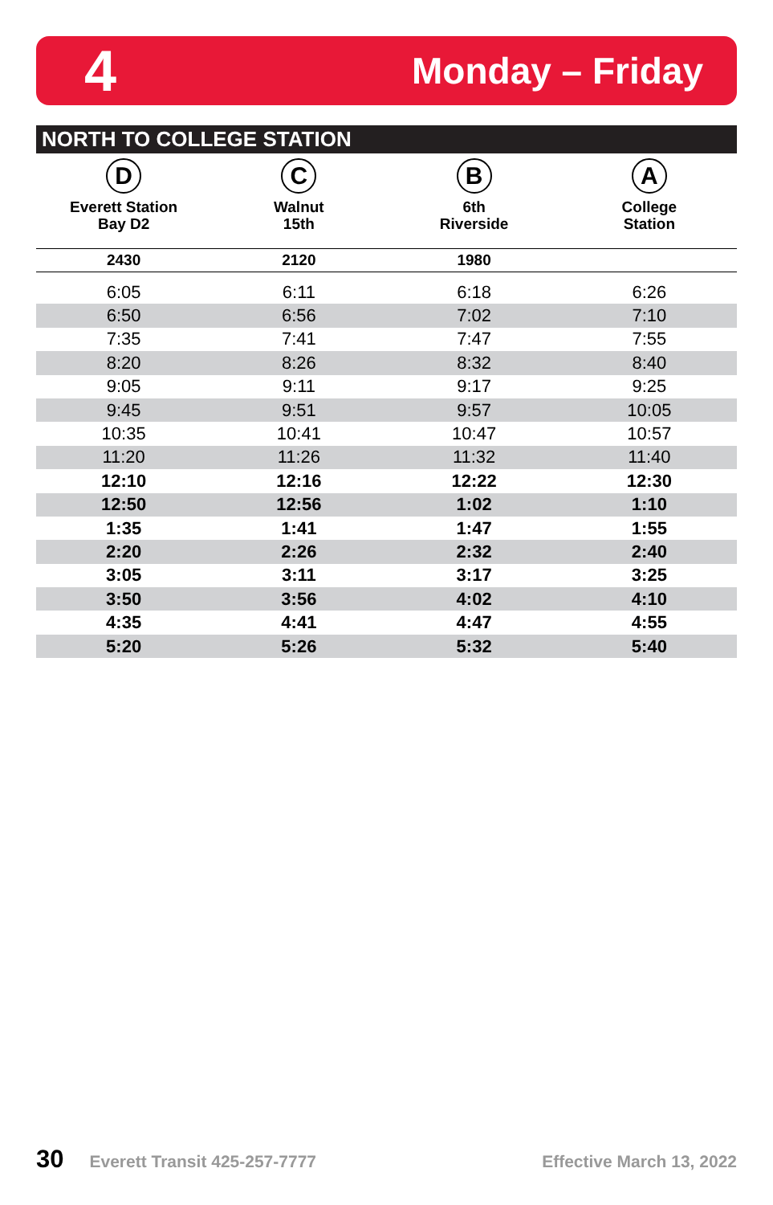4 Monday – Friday
NORTH TO COLLEGE STATION
| D Everett Station Bay D2 | C Walnut 15th | B 6th Riverside | A College Station |
| --- | --- | --- | --- |
| 2430 | 2120 | 1980 | |
| 6:05 | 6:11 | 6:18 | 6:26 |
| 6:50 | 6:56 | 7:02 | 7:10 |
| 7:35 | 7:41 | 7:47 | 7:55 |
| 8:20 | 8:26 | 8:32 | 8:40 |
| 9:05 | 9:11 | 9:17 | 9:25 |
| 9:45 | 9:51 | 9:57 | 10:05 |
| 10:35 | 10:41 | 10:47 | 10:57 |
| 11:20 | 11:26 | 11:32 | 11:40 |
| 12:10 | 12:16 | 12:22 | 12:30 |
| 12:50 | 12:56 | 1:02 | 1:10 |
| 1:35 | 1:41 | 1:47 | 1:55 |
| 2:20 | 2:26 | 2:32 | 2:40 |
| 3:05 | 3:11 | 3:17 | 3:25 |
| 3:50 | 3:56 | 4:02 | 4:10 |
| 4:35 | 4:41 | 4:47 | 4:55 |
| 5:20 | 5:26 | 5:32 | 5:40 |
30 Everett Transit 425-257-7777 Effective March 13, 2022